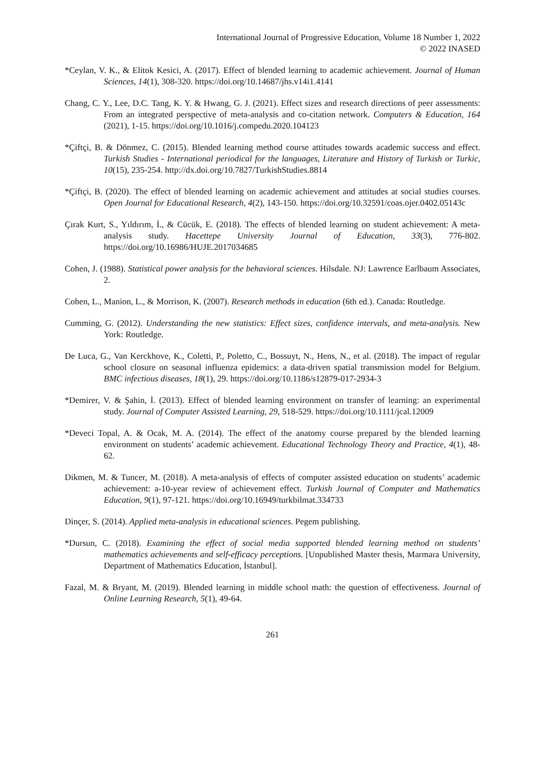International Journal of Progressive Education, Volume 18 Number 1, 2022
© 2022 INASED
*Ceylan, V. K., & Elitok Kesici, A. (2017). Effect of blended learning to academic achievement. Journal of Human Sciences, 14(1), 308-320. https://doi.org/10.14687/jhs.v14i1.4141
Chang, C. Y., Lee, D.C. Tang, K. Y. & Hwang, G. J. (2021). Effect sizes and research directions of peer assessments: From an integrated perspective of meta-analysis and co-citation network. Computers & Education, 164 (2021), 1-15. https://doi.org/10.1016/j.compedu.2020.104123
*Çiftçi, B. & Dönmez, C. (2015). Blended learning method course attitudes towards academic success and effect. Turkish Studies - International periodical for the languages, Literature and History of Turkish or Turkic, 10(15), 235-254. http://dx.doi.org/10.7827/TurkishStudies.8814
*Çiftçi, B. (2020). The effect of blended learning on academic achievement and attitudes at social studies courses. Open Journal for Educational Research, 4(2), 143-150. https://doi.org/10.32591/coas.ojer.0402.05143c
Çırak Kurt, S., Yıldırım, İ., & Cücük, E. (2018). The effects of blended learning on student achievement: A meta-analysis study. Hacettepe University Journal of Education, 33(3), 776-802. https://doi.org/10.16986/HUJE.2017034685
Cohen, J. (1988). Statistical power analysis for the behavioral sciences. Hilsdale. NJ: Lawrence Earlbaum Associates, 2.
Cohen, L., Manion, L., & Morrison, K. (2007). Research methods in education (6th ed.). Canada: Routledge.
Cumming, G. (2012). Understanding the new statistics: Effect sizes, confidence intervals, and meta-analysis. New York: Routledge.
De Luca, G., Van Kerckhove, K., Coletti, P., Poletto, C., Bossuyt, N., Hens, N., et al. (2018). The impact of regular school closure on seasonal influenza epidemics: a data-driven spatial transmission model for Belgium. BMC infectious diseases, 18(1), 29. https://doi.org/10.1186/s12879-017-2934-3
*Demirer, V. & Şahin, İ. (2013). Effect of blended learning environment on transfer of learning: an experimental study. Journal of Computer Assisted Learning, 29, 518-529. https://doi.org/10.1111/jcal.12009
*Deveci Topal, A. & Ocak, M. A. (2014). The effect of the anatomy course prepared by the blended learning environment on students’ academic achievement. Educational Technology Theory and Practice, 4(1), 48-62.
Dikmen, M. & Tuncer, M. (2018). A meta-analysis of effects of computer assisted education on students’ academic achievement: a-10-year review of achievement effect. Turkish Journal of Computer and Mathematics Education, 9(1), 97-121. https://doi.org/10.16949/turkbilmat.334733
Dinçer, S. (2014). Applied meta-analysis in educational sciences. Pegem publishing.
*Dursun, C. (2018). Examining the effect of social media supported blended learning method on students’ mathematics achievements and self-efficacy perceptions. [Unpublished Master thesis, Marmara University, Department of Mathematics Education, İstanbul].
Fazal, M. & Bryant, M. (2019). Blended learning in middle school math: the question of effectiveness. Journal of Online Learning Research, 5(1), 49-64.
261